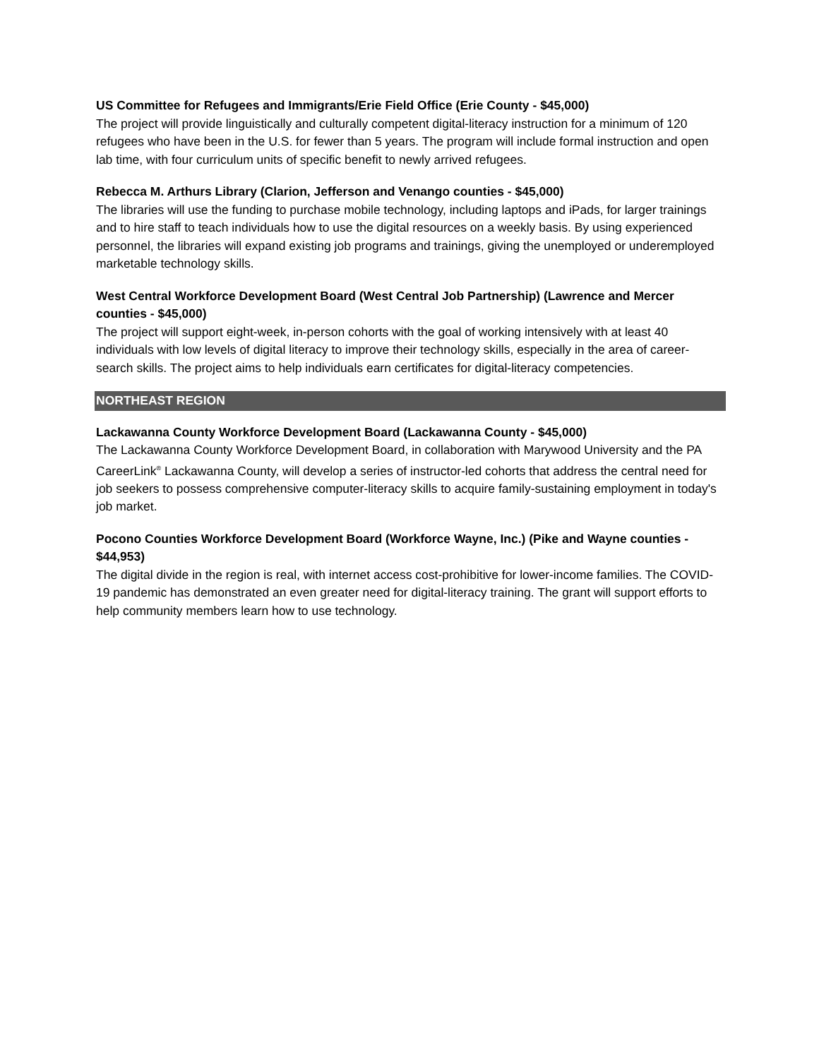US Committee for Refugees and Immigrants/Erie Field Office (Erie County - $45,000)
The project will provide linguistically and culturally competent digital-literacy instruction for a minimum of 120 refugees who have been in the U.S. for fewer than 5 years. The program will include formal instruction and open lab time, with four curriculum units of specific benefit to newly arrived refugees.
Rebecca M. Arthurs Library (Clarion, Jefferson and Venango counties - $45,000)
The libraries will use the funding to purchase mobile technology, including laptops and iPads, for larger trainings and to hire staff to teach individuals how to use the digital resources on a weekly basis. By using experienced personnel, the libraries will expand existing job programs and trainings, giving the unemployed or underemployed marketable technology skills.
West Central Workforce Development Board (West Central Job Partnership) (Lawrence and Mercer counties - $45,000)
The project will support eight-week, in-person cohorts with the goal of working intensively with at least 40 individuals with low levels of digital literacy to improve their technology skills, especially in the area of career-search skills. The project aims to help individuals earn certificates for digital-literacy competencies.
NORTHEAST REGION
Lackawanna County Workforce Development Board (Lackawanna County - $45,000)
The Lackawanna County Workforce Development Board, in collaboration with Marywood University and the PA CareerLink<sup>®</sup> Lackawanna County, will develop a series of instructor-led cohorts that address the central need for job seekers to possess comprehensive computer-literacy skills to acquire family-sustaining employment in today's job market.
Pocono Counties Workforce Development Board (Workforce Wayne, Inc.) (Pike and Wayne counties - $44,953)
The digital divide in the region is real, with internet access cost-prohibitive for lower-income families. The COVID-19 pandemic has demonstrated an even greater need for digital-literacy training. The grant will support efforts to help community members learn how to use technology.